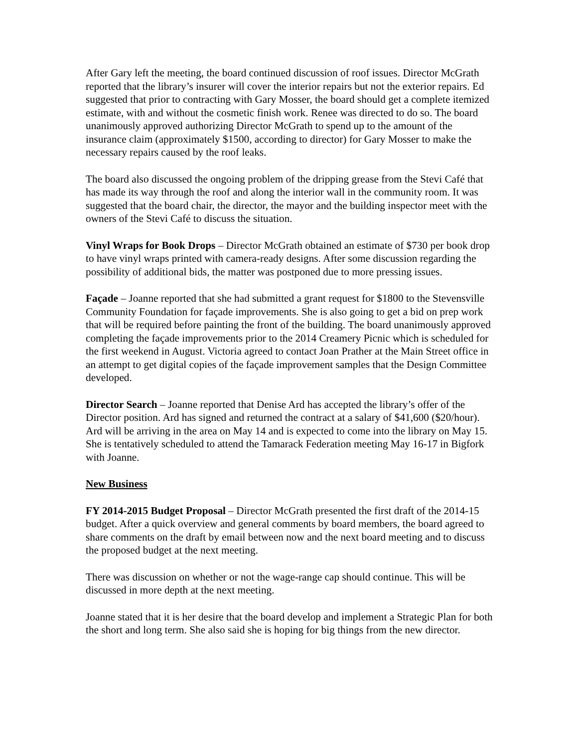After Gary left the meeting, the board continued discussion of roof issues. Director McGrath reported that the library’s insurer will cover the interior repairs but not the exterior repairs. Ed suggested that prior to contracting with Gary Mosser, the board should get a complete itemized estimate, with and without the cosmetic finish work. Renee was directed to do so. The board unanimously approved authorizing Director McGrath to spend up to the amount of the insurance claim (approximately $1500, according to director) for Gary Mosser to make the necessary repairs caused by the roof leaks.
The board also discussed the ongoing problem of the dripping grease from the Stevi Café that has made its way through the roof and along the interior wall in the community room. It was suggested that the board chair, the director, the mayor and the building inspector meet with the owners of the Stevi Café to discuss the situation.
Vinyl Wraps for Book Drops – Director McGrath obtained an estimate of $730 per book drop to have vinyl wraps printed with camera-ready designs. After some discussion regarding the possibility of additional bids, the matter was postponed due to more pressing issues.
Façade – Joanne reported that she had submitted a grant request for $1800 to the Stevensville Community Foundation for façade improvements. She is also going to get a bid on prep work that will be required before painting the front of the building. The board unanimously approved completing the façade improvements prior to the 2014 Creamery Picnic which is scheduled for the first weekend in August. Victoria agreed to contact Joan Prather at the Main Street office in an attempt to get digital copies of the façade improvement samples that the Design Committee developed.
Director Search – Joanne reported that Denise Ard has accepted the library’s offer of the Director position. Ard has signed and returned the contract at a salary of $41,600 ($20/hour). Ard will be arriving in the area on May 14 and is expected to come into the library on May 15. She is tentatively scheduled to attend the Tamarack Federation meeting May 16-17 in Bigfork with Joanne.
New Business
FY 2014-2015 Budget Proposal – Director McGrath presented the first draft of the 2014-15 budget. After a quick overview and general comments by board members, the board agreed to share comments on the draft by email between now and the next board meeting and to discuss the proposed budget at the next meeting.
There was discussion on whether or not the wage-range cap should continue. This will be discussed in more depth at the next meeting.
Joanne stated that it is her desire that the board develop and implement a Strategic Plan for both the short and long term. She also said she is hoping for big things from the new director.